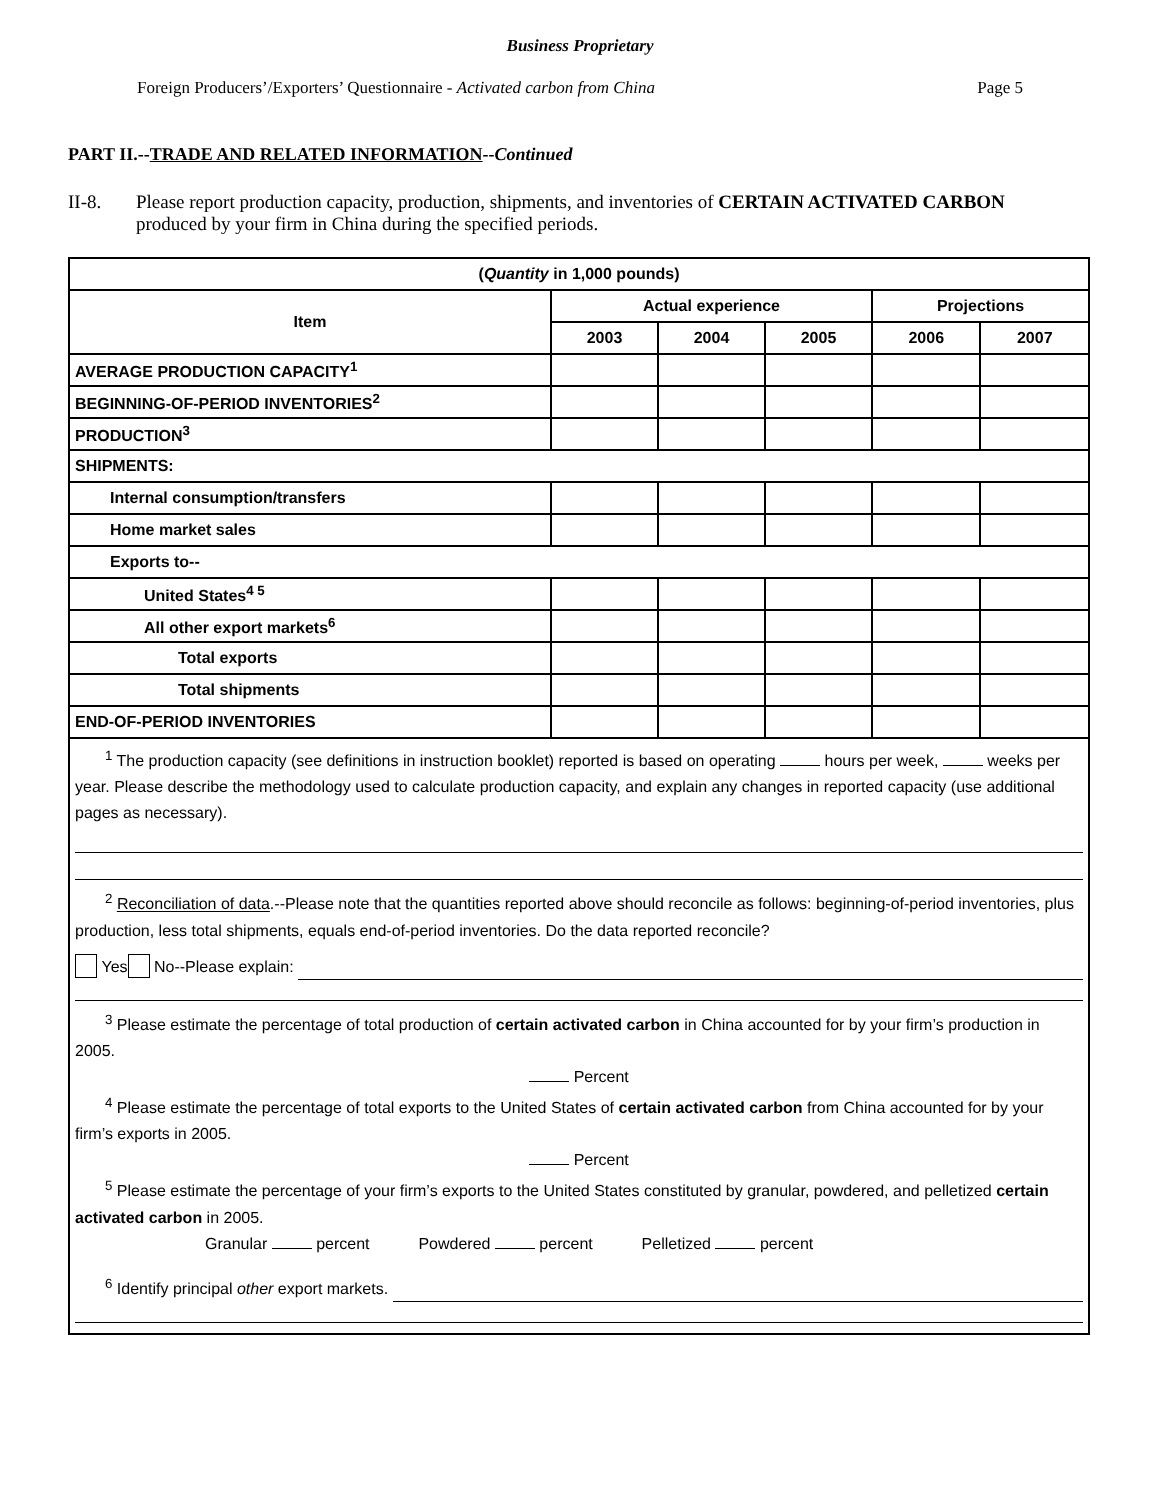Business Proprietary
Foreign Producers’/Exporters’ Questionnaire - Activated carbon from China Page 5
PART II.--TRADE AND RELATED INFORMATION--Continued
II-8. Please report production capacity, production, shipments, and inventories of CERTAIN ACTIVATED CARBON produced by your firm in China during the specified periods.
| ( Quantity in 1,000 pounds) | | | | | |
| --- | --- | --- | --- | --- | --- |
| Item | Actual experience | | | Projections | |
| | 2003 | 2004 | 2005 | 2006 | 2007 |
| AVERAGE PRODUCTION CAPACITY<sup>1</sup> | | | | | |
| BEGINNING-OF-PERIOD INVENTORIES<sup>2</sup> | | | | | |
| PRODUCTION<sup>3</sup> | | | | | |
| SHIPMENTS: | | | | | |
| Internal consumption/transfers | | | | | |
| Home market sales | | | | | |
| Exports to-- | | | | | |
| United States<sup>4 5</sup> | | | | | |
| All other export markets<sup>6</sup> | | | | | |
| Total exports | | | | | |
| Total shipments | | | | | |
| END-OF-PERIOD INVENTORIES | | | | | |
| <sup>1</sup> The production capacity (see definitions in instruction booklet) reported is based on operating hours per week, weeks per year. Please describe the methodology used to calculate production capacity, and explain any changes in reported capacity (use additional pages as necessary). <sup>2</sup> Reconciliation of data .--Please note that the quantities reported above should reconcile as follows: beginning-of-period inventories, plus production, less total shipments, equals end-of-period inventories. Do the data reported reconcile? Yes No--Please explain: <sup>3</sup> Please estimate the percentage of total production of certain activated carbon in China accounted for by your firm’s production in 2005. Percent <sup>4</sup> Please estimate the percentage of total exports to the United States of certain activated carbon from China accounted for by your firm’s exports in 2005. Percent <sup>5</sup> Please estimate the percentage of your firm’s exports to the United States constituted by granular, powdered, and pelletized certain activated carbon in 2005. Granular percent Powdered percent Pelletized percent <sup>6</sup> Identify principal other export markets. | | | | | |